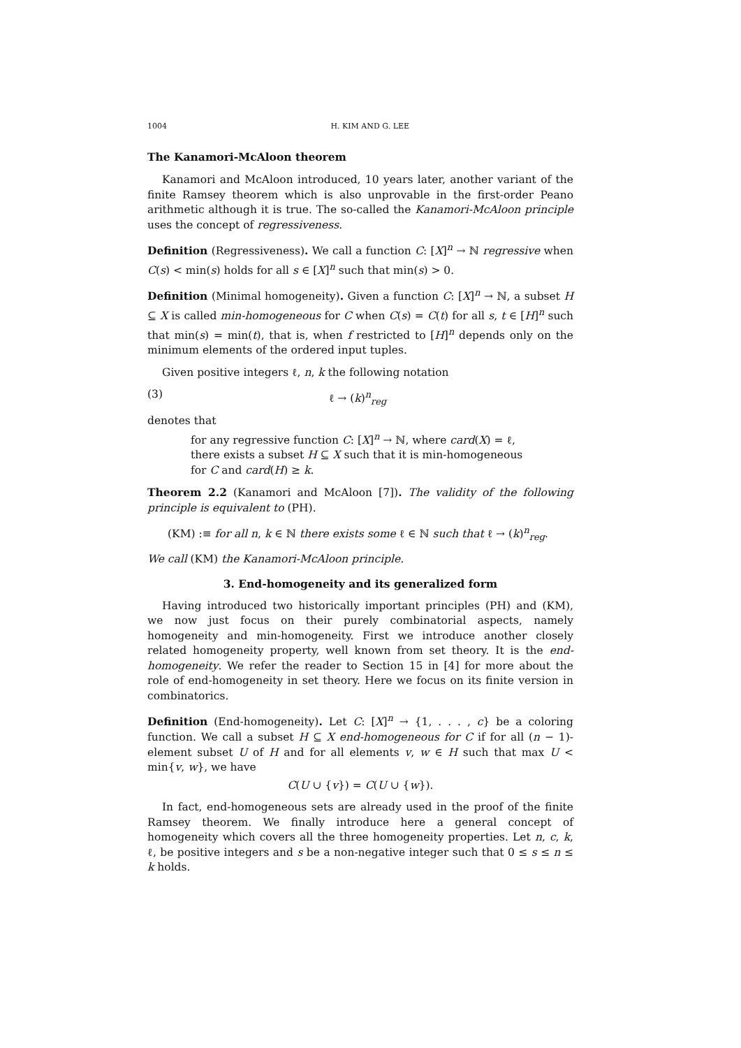1004 H. KIM AND G. LEE
The Kanamori-McAloon theorem
Kanamori and McAloon introduced, 10 years later, another variant of the finite Ramsey theorem which is also unprovable in the first-order Peano arithmetic although it is true. The so-called the Kanamori-McAloon principle uses the concept of regressiveness.
Definition (Regressiveness). We call a function C: [X]<sup>n</sup> → ℕ regressive when C(s) < min(s) holds for all s ∈ [X]<sup>n</sup> such that min(s) > 0.
Definition (Minimal homogeneity). Given a function C: [X]<sup>n</sup> → ℕ, a subset H ⊆ X is called min-homogeneous for C when C(s) = C(t) for all s, t ∈ [H]<sup>n</sup> such that min(s) = min(t), that is, when f restricted to [H]<sup>n</sup> depends only on the minimum elements of the ordered input tuples.
Given positive integers ℓ, n, k the following notation
(3) ℓ → (k)<sup>n</sup><sub>reg</sub>
denotes that
for any regressive function C: [X]<sup>n</sup> → ℕ, where card(X) = ℓ,
there exists a subset H ⊆ X such that it is min-homogeneous
for C and card(H) ≥ k.
Theorem 2.2 (Kanamori and McAloon [7]). The validity of the following principle is equivalent to (PH).
(KM) :≡ for all n, k ∈ ℕ there exists some ℓ ∈ ℕ such that ℓ → (k)<sup>n</sup><sub>reg</sub>.
We call (KM) the Kanamori-McAloon principle.
3. End-homogeneity and its generalized form
Having introduced two historically important principles (PH) and (KM), we now just focus on their purely combinatorial aspects, namely homogeneity and min-homogeneity. First we introduce another closely related homogeneity property, well known from set theory. It is the end-homogeneity. We refer the reader to Section 15 in [4] for more about the role of end-homogeneity in set theory. Here we focus on its finite version in combinatorics.
Definition (End-homogeneity). Let C: [X]<sup>n</sup> → {1, . . . , c} be a coloring function. We call a subset H ⊆ X end-homogeneous for C if for all (n − 1)-element subset U of H and for all elements v, w ∈ H such that max U < min{v, w}, we have
C(U ∪ {v}) = C(U ∪ {w}).
In fact, end-homogeneous sets are already used in the proof of the finite Ramsey theorem. We finally introduce here a general concept of homogeneity which covers all the three homogeneity properties. Let n, c, k, ℓ, be positive integers and s be a non-negative integer such that 0 ≤ s ≤ n ≤ k holds.